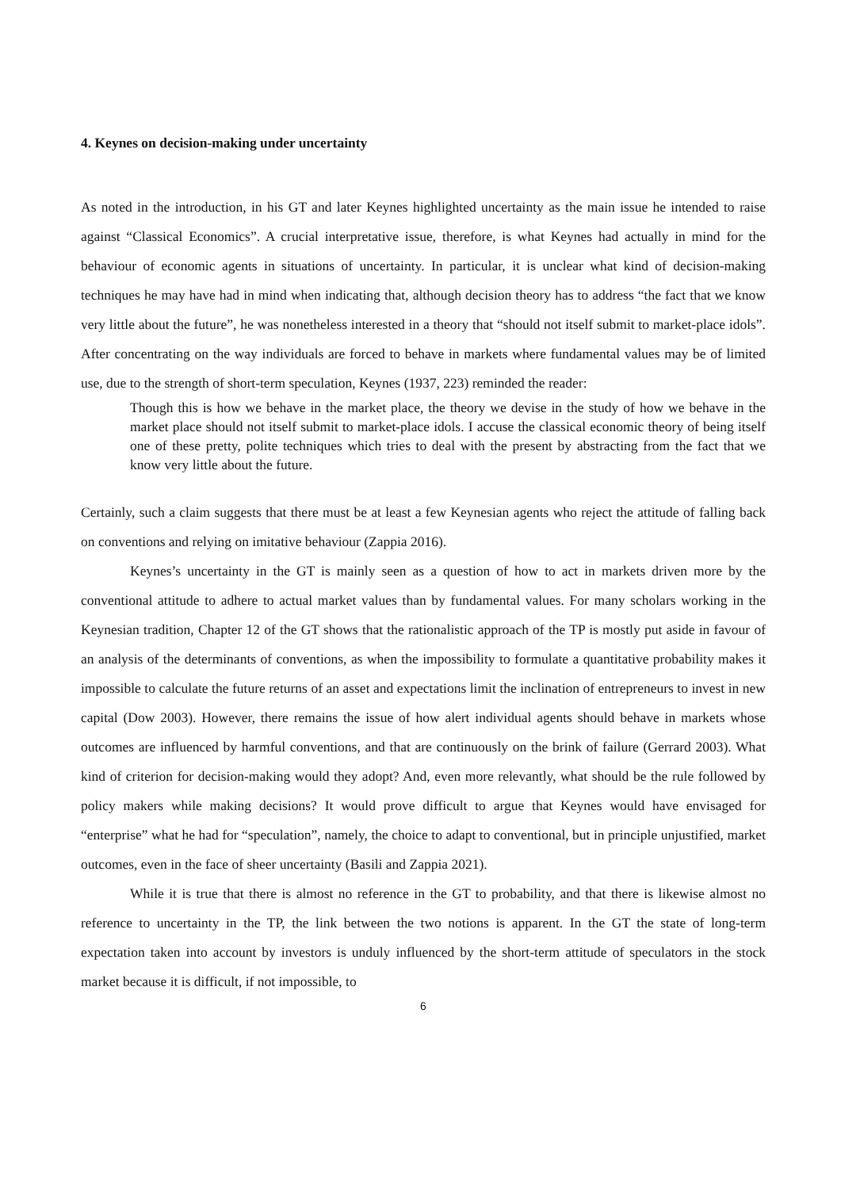4. Keynes on decision-making under uncertainty
As noted in the introduction, in his GT and later Keynes highlighted uncertainty as the main issue he intended to raise against “Classical Economics”. A crucial interpretative issue, therefore, is what Keynes had actually in mind for the behaviour of economic agents in situations of uncertainty. In particular, it is unclear what kind of decision-making techniques he may have had in mind when indicating that, although decision theory has to address “the fact that we know very little about the future”, he was nonetheless interested in a theory that “should not itself submit to market-place idols”. After concentrating on the way individuals are forced to behave in markets where fundamental values may be of limited use, due to the strength of short-term speculation, Keynes (1937, 223) reminded the reader:
Though this is how we behave in the market place, the theory we devise in the study of how we behave in the market place should not itself submit to market-place idols. I accuse the classical economic theory of being itself one of these pretty, polite techniques which tries to deal with the present by abstracting from the fact that we know very little about the future.
Certainly, such a claim suggests that there must be at least a few Keynesian agents who reject the attitude of falling back on conventions and relying on imitative behaviour (Zappia 2016).
Keynes’s uncertainty in the GT is mainly seen as a question of how to act in markets driven more by the conventional attitude to adhere to actual market values than by fundamental values. For many scholars working in the Keynesian tradition, Chapter 12 of the GT shows that the rationalistic approach of the TP is mostly put aside in favour of an analysis of the determinants of conventions, as when the impossibility to formulate a quantitative probability makes it impossible to calculate the future returns of an asset and expectations limit the inclination of entrepreneurs to invest in new capital (Dow 2003). However, there remains the issue of how alert individual agents should behave in markets whose outcomes are influenced by harmful conventions, and that are continuously on the brink of failure (Gerrard 2003). What kind of criterion for decision-making would they adopt? And, even more relevantly, what should be the rule followed by policy makers while making decisions? It would prove difficult to argue that Keynes would have envisaged for “enterprise” what he had for “speculation”, namely, the choice to adapt to conventional, but in principle unjustified, market outcomes, even in the face of sheer uncertainty (Basili and Zappia 2021).
While it is true that there is almost no reference in the GT to probability, and that there is likewise almost no reference to uncertainty in the TP, the link between the two notions is apparent. In the GT the state of long-term expectation taken into account by investors is unduly influenced by the short-term attitude of speculators in the stock market because it is difficult, if not impossible, to
6